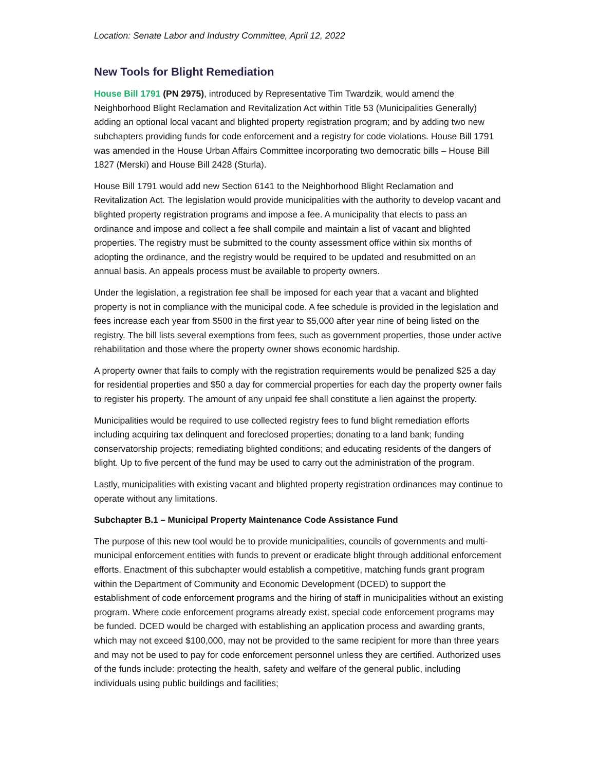Location: Senate Labor and Industry Committee, April 12, 2022
New Tools for Blight Remediation
House Bill 1791 (PN 2975), introduced by Representative Tim Twardzik, would amend the Neighborhood Blight Reclamation and Revitalization Act within Title 53 (Municipalities Generally) adding an optional local vacant and blighted property registration program; and by adding two new subchapters providing funds for code enforcement and a registry for code violations. House Bill 1791 was amended in the House Urban Affairs Committee incorporating two democratic bills – House Bill 1827 (Merski) and House Bill 2428 (Sturla).
House Bill 1791 would add new Section 6141 to the Neighborhood Blight Reclamation and Revitalization Act. The legislation would provide municipalities with the authority to develop vacant and blighted property registration programs and impose a fee. A municipality that elects to pass an ordinance and impose and collect a fee shall compile and maintain a list of vacant and blighted properties. The registry must be submitted to the county assessment office within six months of adopting the ordinance, and the registry would be required to be updated and resubmitted on an annual basis. An appeals process must be available to property owners.
Under the legislation, a registration fee shall be imposed for each year that a vacant and blighted property is not in compliance with the municipal code. A fee schedule is provided in the legislation and fees increase each year from $500 in the first year to $5,000 after year nine of being listed on the registry. The bill lists several exemptions from fees, such as government properties, those under active rehabilitation and those where the property owner shows economic hardship.
A property owner that fails to comply with the registration requirements would be penalized $25 a day for residential properties and $50 a day for commercial properties for each day the property owner fails to register his property. The amount of any unpaid fee shall constitute a lien against the property.
Municipalities would be required to use collected registry fees to fund blight remediation efforts including acquiring tax delinquent and foreclosed properties; donating to a land bank; funding conservatorship projects; remediating blighted conditions; and educating residents of the dangers of blight. Up to five percent of the fund may be used to carry out the administration of the program.
Lastly, municipalities with existing vacant and blighted property registration ordinances may continue to operate without any limitations.
Subchapter B.1 – Municipal Property Maintenance Code Assistance Fund
The purpose of this new tool would be to provide municipalities, councils of governments and multi-municipal enforcement entities with funds to prevent or eradicate blight through additional enforcement efforts. Enactment of this subchapter would establish a competitive, matching funds grant program within the Department of Community and Economic Development (DCED) to support the establishment of code enforcement programs and the hiring of staff in municipalities without an existing program. Where code enforcement programs already exist, special code enforcement programs may be funded. DCED would be charged with establishing an application process and awarding grants, which may not exceed $100,000, may not be provided to the same recipient for more than three years and may not be used to pay for code enforcement personnel unless they are certified. Authorized uses of the funds include: protecting the health, safety and welfare of the general public, including individuals using public buildings and facilities;